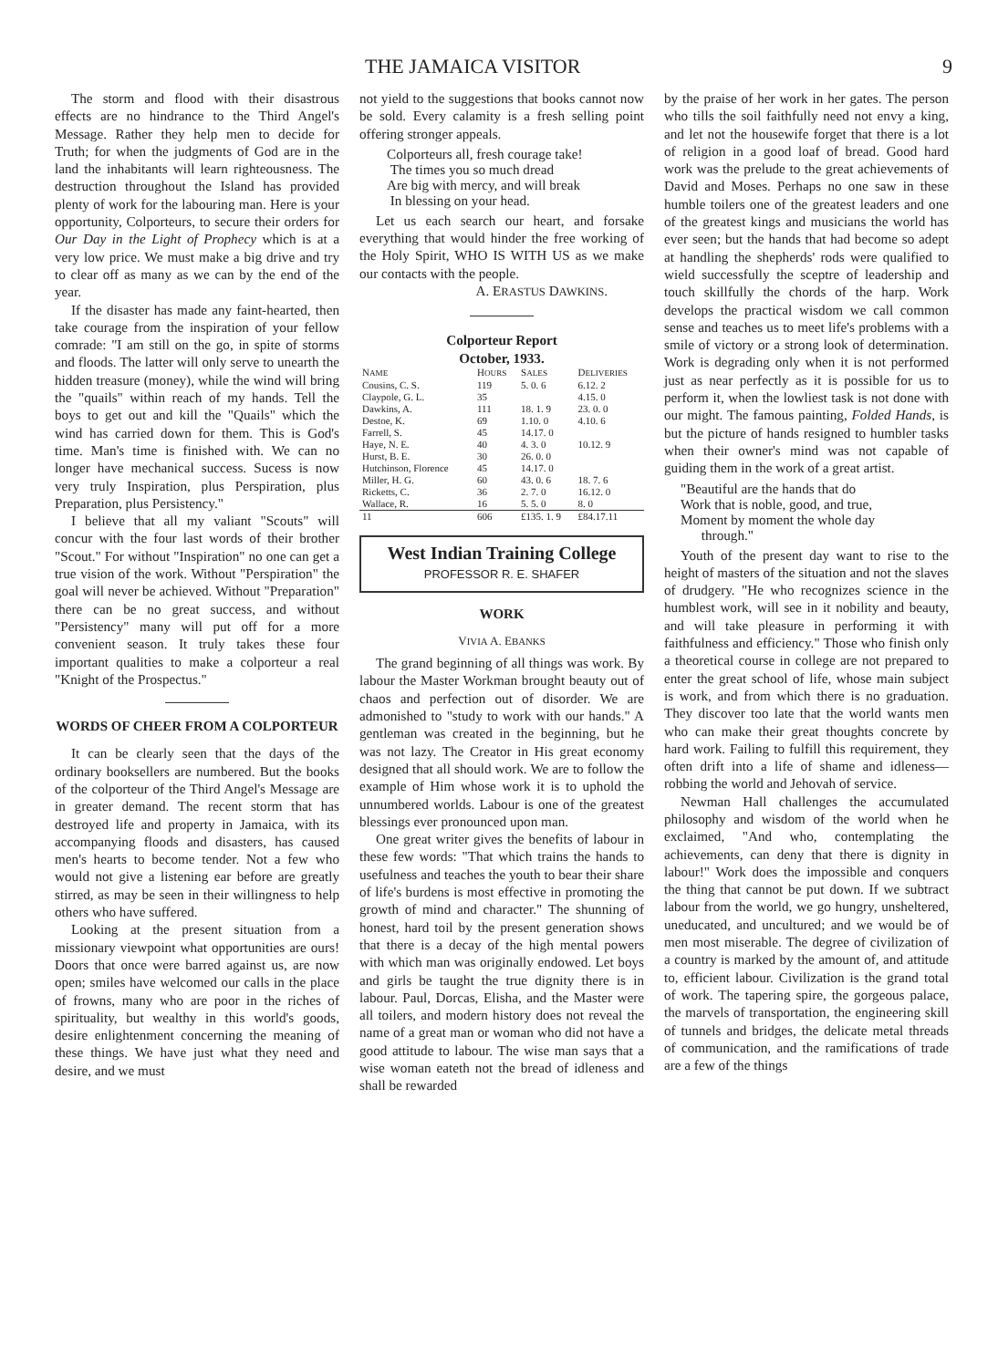THE JAMAICA VISITOR 9
The storm and flood with their disastrous effects are no hindrance to the Third Angel's Message. Rather they help men to decide for Truth; for when the judgments of God are in the land the inhabitants will learn righteousness. The destruction throughout the Island has provided plenty of work for the labouring man. Here is your opportunity, Colporteurs, to secure their orders for Our Day in the Light of Prophecy which is at a very low price. We must make a big drive and try to clear off as many as we can by the end of the year.
If the disaster has made any faint-hearted, then take courage from the inspiration of your fellow comrade: "I am still on the go, in spite of storms and floods. The latter will only serve to unearth the hidden treasure (money), while the wind will bring the "quails" within reach of my hands. Tell the boys to get out and kill the "Quails" which the wind has carried down for them. This is God's time. Man's time is finished with. We can no longer have mechanical success. Sucess is now very truly Inspiration, plus Perspiration, plus Preparation, plus Persistency."
I believe that all my valiant "Scouts" will concur with the four last words of their brother "Scout." For without "Inspiration" no one can get a true vision of the work. Without "Perspiration" the goal will never be achieved. Without "Preparation" there can be no great success, and without "Persistency" many will put off for a more convenient season. It truly takes these four important qualities to make a colporteur a real "Knight of the Prospectus."
WORDS OF CHEER FROM A COLPORTEUR
It can be clearly seen that the days of the ordinary booksellers are numbered. But the books of the colporteur of the Third Angel's Message are in greater demand. The recent storm that has destroyed life and property in Jamaica, with its accompanying floods and disasters, has caused men's hearts to become tender. Not a few who would not give a listening ear before are greatly stirred, as may be seen in their willingness to help others who have suffered.
Looking at the present situation from a missionary viewpoint what opportunities are ours! Doors that once were barred against us, are now open; smiles have welcomed our calls in the place of frowns, many who are poor in the riches of spirituality, but wealthy in this world's goods, desire enlightenment concerning the meaning of these things. We have just what they need and desire, and we must
not yield to the suggestions that books cannot now be sold. Every calamity is a fresh selling point offering stronger appeals.
Colporteurs all, fresh courage take!
The times you so much dread
Are big with mercy, and will break
In blessing on your head.
Let us each search our heart, and forsake everything that would hinder the free working of the Holy Spirit, WHO IS WITH US as we make our contacts with the people.
A. ERASTUS DAWKINS.
Colporteur Report
October, 1933.
| N AME | H OURS | S ALES | D ELIVERIES |
| --- | --- | --- | --- |
| Cousins, C. S. | 119 | 5. 0. 6 | 6.12. 2 |
| Claypole, G. L. | 35 | | 4.15. 0 |
| Dawkins, A. | 111 | 18. 1. 9 | 23. 0. 0 |
| Destoe, K. | 69 | 1.10. 0 | 4.10. 6 |
| Farrell, S. | 45 | 14.17. 0 | |
| Haye, N. E. | 40 | 4. 3. 0 | 10.12. 9 |
| Hurst, B. E. | 30 | 26. 0. 0 | |
| Hutchinson, Florence | 45 | 14.17. 0 | |
| Miller, H. G. | 60 | 43. 0. 6 | 18. 7. 6 |
| Ricketts, C. | 36 | 2. 7. 0 | 16.12. 0 |
| Wallace, R. | 16 | 5. 5. 0 | 8. 0 |
| 11 | 606 | £135. 1. 9 | £84.17.11 |
West Indian Training College
PROFESSOR R. E. SHAFER
WORK
VIVIA A. EBANKS
The grand beginning of all things was work. By labour the Master Workman brought beauty out of chaos and perfection out of disorder. We are admonished to "study to work with our hands." A gentleman was created in the beginning, but he was not lazy. The Creator in His great economy designed that all should work. We are to follow the example of Him whose work it is to uphold the unnumbered worlds. Labour is one of the greatest blessings ever pronounced upon man.
One great writer gives the benefits of labour in these few words: "That which trains the hands to usefulness and teaches the youth to bear their share of life's burdens is most effective in promoting the growth of mind and character." The shunning of honest, hard toil by the present generation shows that there is a decay of the high mental powers with which man was originally endowed. Let boys and girls be taught the true dignity there is in labour. Paul, Dorcas, Elisha, and the Master were all toilers, and modern history does not reveal the name of a great man or woman who did not have a good attitude to labour. The wise man says that a wise woman eateth not the bread of idleness and shall be rewarded
by the praise of her work in her gates. The person who tills the soil faithfully need not envy a king, and let not the housewife forget that there is a lot of religion in a good loaf of bread. Good hard work was the prelude to the great achievements of David and Moses. Perhaps no one saw in these humble toilers one of the greatest leaders and one of the greatest kings and musicians the world has ever seen; but the hands that had become so adept at handling the shepherds' rods were qualified to wield successfully the sceptre of leadership and touch skillfully the chords of the harp. Work develops the practical wisdom we call common sense and teaches us to meet life's problems with a smile of victory or a strong look of determination. Work is degrading only when it is not performed just as near perfectly as it is possible for us to perform it, when the lowliest task is not done with our might. The famous painting, Folded Hands, is but the picture of hands resigned to humbler tasks when their owner's mind was not capable of guiding them in the work of a great artist.
"Beautiful are the hands that do
Work that is noble, good, and true,
Moment by moment the whole day
through."
Youth of the present day want to rise to the height of masters of the situation and not the slaves of drudgery. "He who recognizes science in the humblest work, will see in it nobility and beauty, and will take pleasure in performing it with faithfulness and efficiency." Those who finish only a theoretical course in college are not prepared to enter the great school of life, whose main subject is work, and from which there is no graduation. They discover too late that the world wants men who can make their great thoughts concrete by hard work. Failing to fulfill this requirement, they often drift into a life of shame and idleness—robbing the world and Jehovah of service.
Newman Hall challenges the accumulated philosophy and wisdom of the world when he exclaimed, "And who, contemplating the achievements, can deny that there is dignity in labour!" Work does the impossible and conquers the thing that cannot be put down. If we subtract labour from the world, we go hungry, unsheltered, uneducated, and uncultured; and we would be of men most miserable. The degree of civilization of a country is marked by the amount of, and attitude to, efficient labour. Civilization is the grand total of work. The tapering spire, the gorgeous palace, the marvels of transportation, the engineering skill of tunnels and bridges, the delicate metal threads of communication, and the ramifications of trade are a few of the things